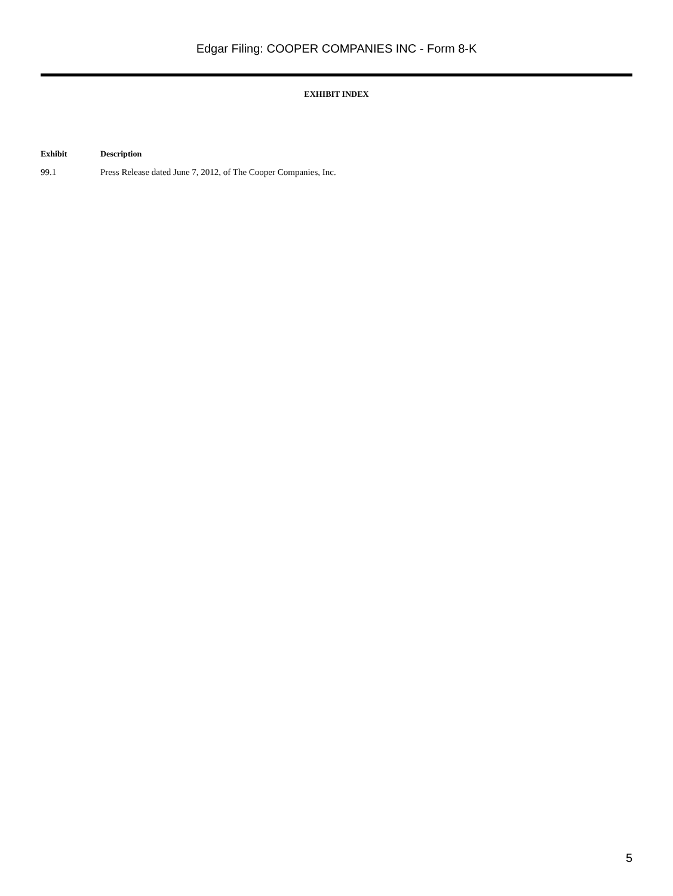Edgar Filing: COOPER COMPANIES INC - Form 8-K
EXHIBIT INDEX
| Exhibit | Description |
| --- | --- |
| 99.1 | Press Release dated June 7, 2012, of The Cooper Companies, Inc. |
5